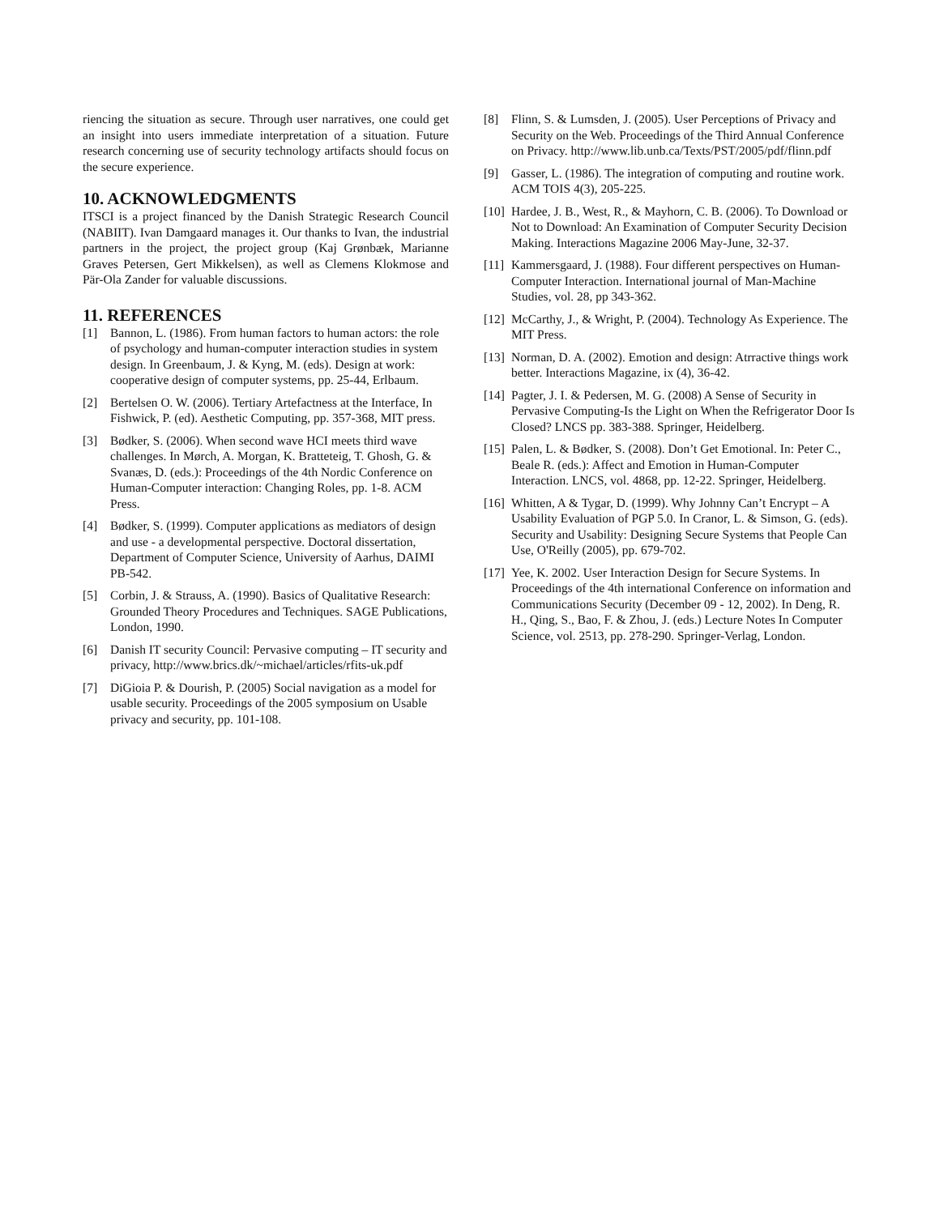riencing the situation as secure. Through user narratives, one could get an insight into users immediate interpretation of a situation. Future research concerning use of security technology artifacts should focus on the secure experience.
10. ACKNOWLEDGMENTS
ITSCI is a project financed by the Danish Strategic Research Council (NABIIT). Ivan Damgaard manages it. Our thanks to Ivan, the industrial partners in the project, the project group (Kaj Grønbæk, Marianne Graves Petersen, Gert Mikkelsen), as well as Clemens Klokmose and Pär-Ola Zander for valuable discussions.
11. REFERENCES
[1] Bannon, L. (1986). From human factors to human actors: the role of psychology and human-computer interaction studies in system design. In Greenbaum, J. & Kyng, M. (eds). Design at work: cooperative design of computer systems, pp. 25-44, Erlbaum.
[2] Bertelsen O. W. (2006). Tertiary Artefactness at the Interface, In Fishwick, P. (ed). Aesthetic Computing, pp. 357-368, MIT press.
[3] Bødker, S. (2006). When second wave HCI meets third wave challenges. In Mørch, A. Morgan, K. Bratteteig, T. Ghosh, G. & Svanæs, D. (eds.): Proceedings of the 4th Nordic Conference on Human-Computer interaction: Changing Roles, pp. 1-8. ACM Press.
[4] Bødker, S. (1999). Computer applications as mediators of design and use - a developmental perspective. Doctoral dissertation, Department of Computer Science, University of Aarhus, DAIMI PB-542.
[5] Corbin, J. & Strauss, A. (1990). Basics of Qualitative Research: Grounded Theory Procedures and Techniques. SAGE Publications, London, 1990.
[6] Danish IT security Council: Pervasive computing – IT security and privacy, http://www.brics.dk/~michael/articles/rfits-uk.pdf
[7] DiGioia P. & Dourish, P. (2005) Social navigation as a model for usable security. Proceedings of the 2005 symposium on Usable privacy and security, pp. 101-108.
[8] Flinn, S. & Lumsden, J. (2005). User Perceptions of Privacy and Security on the Web. Proceedings of the Third Annual Conference on Privacy. http://www.lib.unb.ca/Texts/PST/2005/pdf/flinn.pdf
[9] Gasser, L. (1986). The integration of computing and routine work. ACM TOIS 4(3), 205-225.
[10] Hardee, J. B., West, R., & Mayhorn, C. B. (2006). To Download or Not to Download: An Examination of Computer Security Decision Making. Interactions Magazine 2006 May-June, 32-37.
[11] Kammersgaard, J. (1988). Four different perspectives on Human-Computer Interaction. International journal of Man-Machine Studies, vol. 28, pp 343-362.
[12] McCarthy, J., & Wright, P. (2004). Technology As Experience. The MIT Press.
[13] Norman, D. A. (2002). Emotion and design: Atrractive things work better. Interactions Magazine, ix (4), 36-42.
[14] Pagter, J. I. & Pedersen, M. G. (2008) A Sense of Security in Pervasive Computing-Is the Light on When the Refrigerator Door Is Closed? LNCS pp. 383-388. Springer, Heidelberg.
[15] Palen, L. & Bødker, S. (2008). Don’t Get Emotional. In: Peter C., Beale R. (eds.): Affect and Emotion in Human-Computer Interaction. LNCS, vol. 4868, pp. 12-22. Springer, Heidelberg.
[16] Whitten, A & Tygar, D. (1999). Why Johnny Can’t Encrypt – A Usability Evaluation of PGP 5.0. In Cranor, L. & Simson, G. (eds). Security and Usability: Designing Secure Systems that People Can Use, O'Reilly (2005), pp. 679-702.
[17] Yee, K. 2002. User Interaction Design for Secure Systems. In Proceedings of the 4th international Conference on information and Communications Security (December 09 - 12, 2002). In Deng, R. H., Qing, S., Bao, F. & Zhou, J. (eds.) Lecture Notes In Computer Science, vol. 2513, pp. 278-290. Springer-Verlag, London.